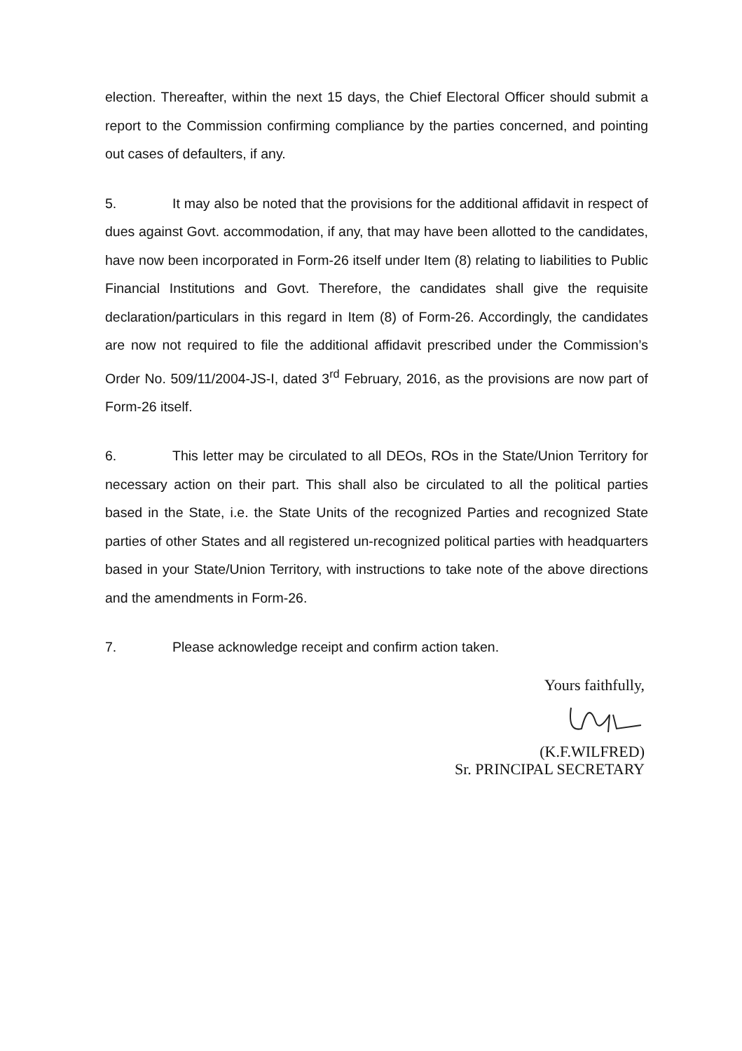election. Thereafter, within the next 15 days, the Chief Electoral Officer should submit a report to the Commission confirming compliance by the parties concerned, and pointing out cases of defaulters, if any.
5. It may also be noted that the provisions for the additional affidavit in respect of dues against Govt. accommodation, if any, that may have been allotted to the candidates, have now been incorporated in Form-26 itself under Item (8) relating to liabilities to Public Financial Institutions and Govt. Therefore, the candidates shall give the requisite declaration/particulars in this regard in Item (8) of Form-26. Accordingly, the candidates are now not required to file the additional affidavit prescribed under the Commission’s Order No. 509/11/2004-JS-I, dated 3<sup>rd</sup> February, 2016, as the provisions are now part of Form-26 itself.
6. This letter may be circulated to all DEOs, ROs in the State/Union Territory for necessary action on their part. This shall also be circulated to all the political parties based in the State, i.e. the State Units of the recognized Parties and recognized State parties of other States and all registered un-recognized political parties with headquarters based in your State/Union Territory, with instructions to take note of the above directions and the amendments in Form-26.
7. Please acknowledge receipt and confirm action taken.
Yours faithfully,
(K.F.WILFRED)
Sr. PRINCIPAL SECRETARY